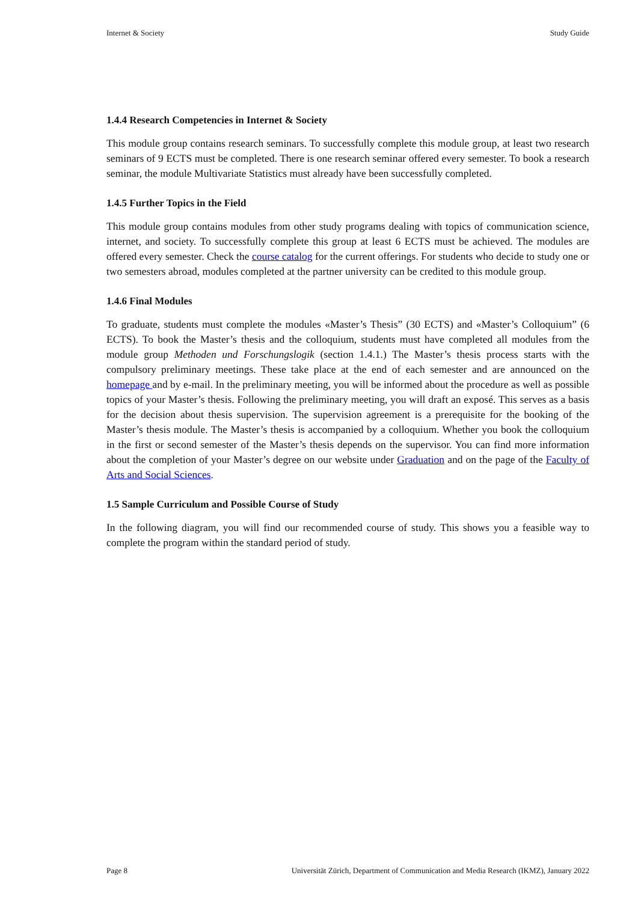Internet & Society Study Guide
1.4.4 Research Competencies in Internet & Society
This module group contains research seminars. To successfully complete this module group, at least two research seminars of 9 ECTS must be completed. There is one research seminar offered every semester. To book a research seminar, the module Multivariate Statistics must already have been successfully completed.
1.4.5 Further Topics in the Field
This module group contains modules from other study programs dealing with topics of communication science, internet, and society. To successfully complete this group at least 6 ECTS must be achieved. The modules are offered every semester. Check the course catalog for the current offerings. For students who decide to study one or two semesters abroad, modules completed at the partner university can be credited to this module group.
1.4.6 Final Modules
To graduate, students must complete the modules «Master’s Thesis” (30 ECTS) and «Master’s Colloquium” (6 ECTS). To book the Master’s thesis and the colloquium, students must have completed all modules from the module group Methoden und Forschungslogik (section 1.4.1.) The Master’s thesis process starts with the compulsory preliminary meetings. These take place at the end of each semester and are announced on the homepage and by e-mail. In the preliminary meeting, you will be informed about the procedure as well as possible topics of your Master’s thesis. Following the preliminary meeting, you will draft an exposé. This serves as a basis for the decision about thesis supervision. The supervision agreement is a prerequisite for the booking of the Master’s thesis module. The Master’s thesis is accompanied by a colloquium. Whether you book the colloquium in the first or second semester of the Master’s thesis depends on the supervisor. You can find more information about the completion of your Master’s degree on our website under Graduation and on the page of the Faculty of Arts and Social Sciences.
1.5 Sample Curriculum and Possible Course of Study
In the following diagram, you will find our recommended course of study. This shows you a feasible way to complete the program within the standard period of study.
Page 8 Universität Zürich, Department of Communication and Media Research (IKMZ), January 2022